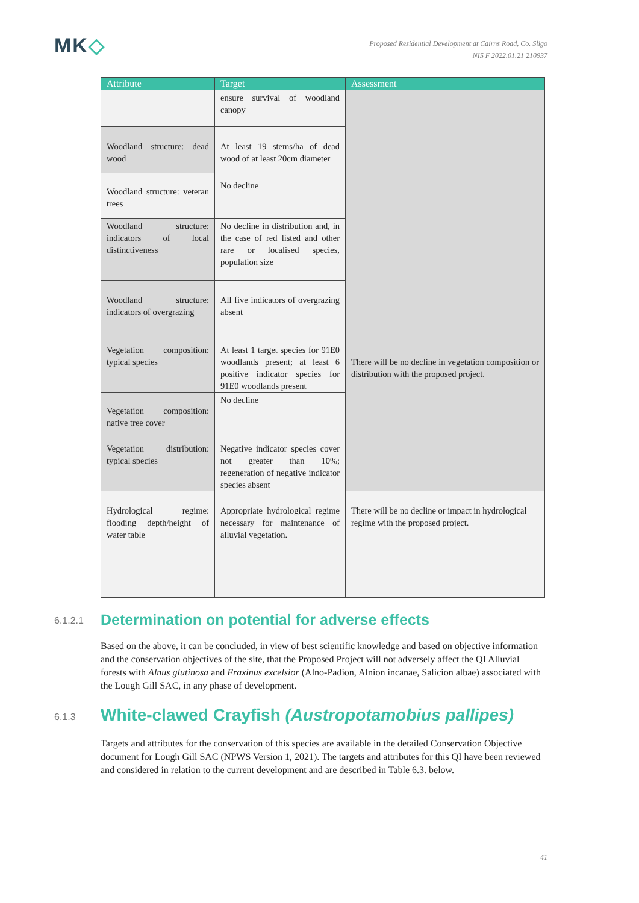MK◇
Proposed Residential Development at Cairns Road, Co. Sligo
NIS F 2022.01.21 210937
| Attribute | Target | Assessment |
| --- | --- | --- |
| | ensure survival of woodland canopy | |
| Woodland structure: dead wood | At least 19 stems/ha of dead wood of at least 20cm diameter | |
| Woodland structure: veteran trees | No decline | |
| Woodland structure: indicators of local distinctiveness | No decline in distribution and, in the case of red listed and other rare or localised species, population size | |
| Woodland structure: indicators of overgrazing | All five indicators of overgrazing absent | |
| Vegetation composition: typical species | At least 1 target species for 91E0 woodlands present; at least 6 positive indicator species for 91E0 woodlands present | There will be no decline in vegetation composition or distribution with the proposed project. |
| Vegetation composition: native tree cover | No decline | |
| Vegetation distribution: typical species | Negative indicator species cover not greater than 10%; regeneration of negative indicator species absent | |
| Hydrological regime: flooding depth/height of water table | Appropriate hydrological regime necessary for maintenance of alluvial vegetation. | There will be no decline or impact in hydrological regime with the proposed project. |
6.1.2.1 Determination on potential for adverse effects
Based on the above, it can be concluded, in view of best scientific knowledge and based on objective information and the conservation objectives of the site, that the Proposed Project will not adversely affect the QI Alluvial forests with Alnus glutinosa and Fraxinus excelsior (Alno-Padion, Alnion incanae, Salicion albae) associated with the Lough Gill SAC, in any phase of development.
6.1.3 White-clawed Crayfish (Austropotamobius pallipes)
Targets and attributes for the conservation of this species are available in the detailed Conservation Objective document for Lough Gill SAC (NPWS Version 1, 2021). The targets and attributes for this QI have been reviewed and considered in relation to the current development and are described in Table 6.3. below.
41